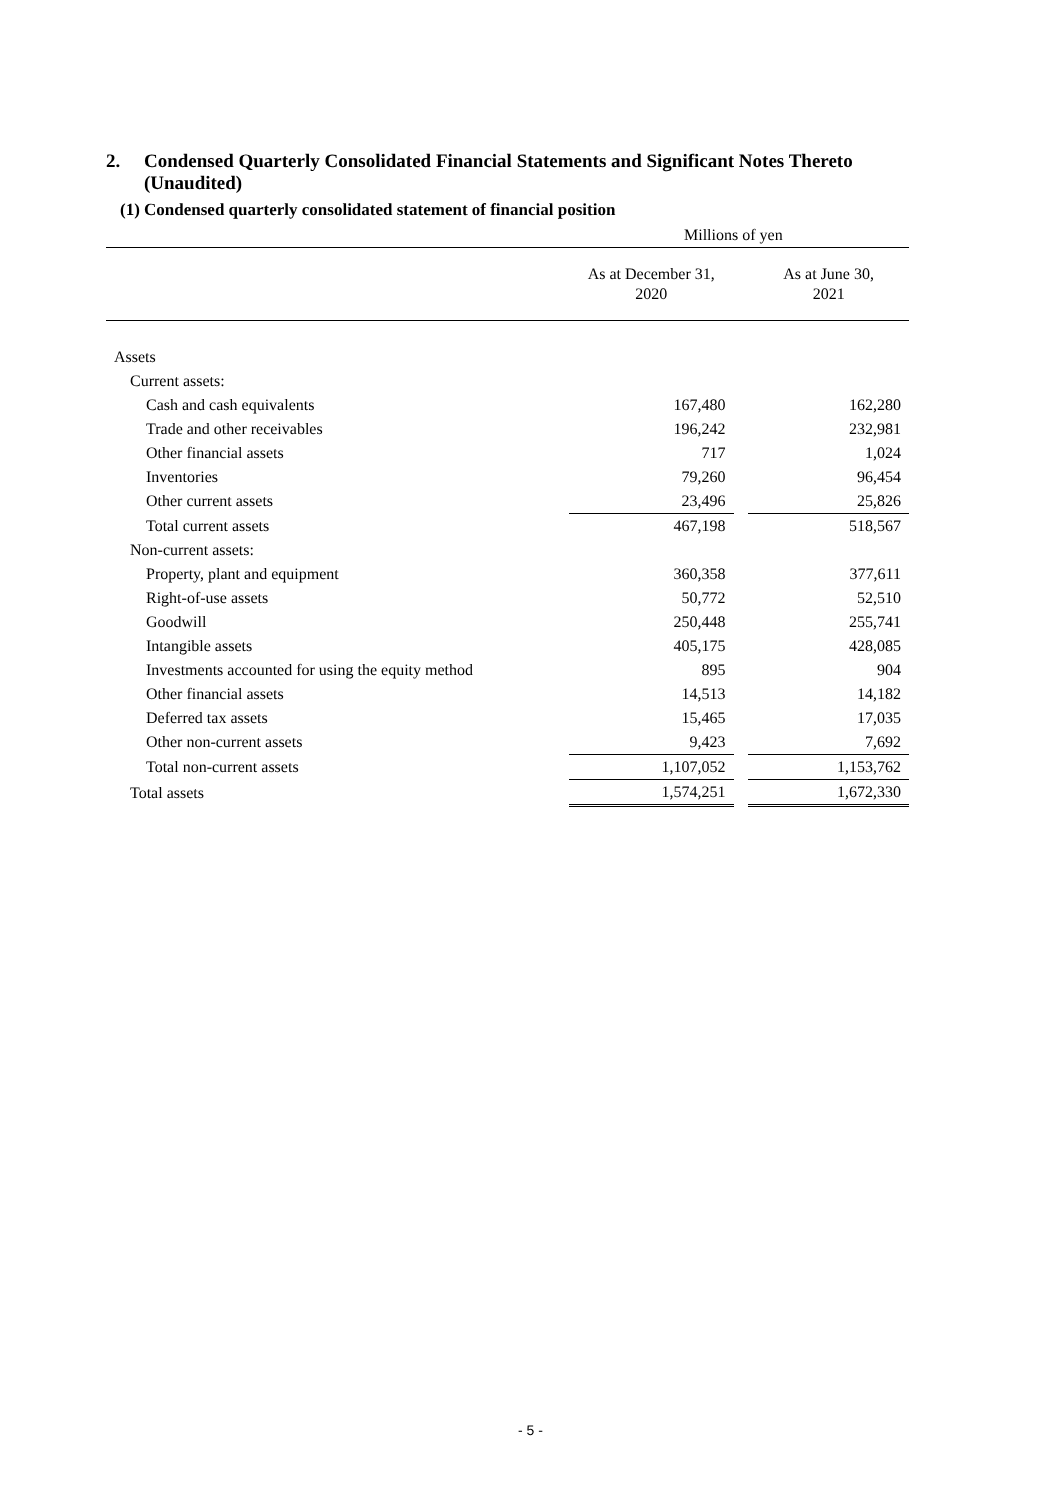2. Condensed Quarterly Consolidated Financial Statements and Significant Notes Thereto
(Unaudited)
(1) Condensed quarterly consolidated statement of financial position
Millions of yen
| | As at December 31, 2020 | | As at June 30, 2021 |
| --- | --- | --- | --- |
| Assets | | | |
| Current assets: | | | |
| Cash and cash equivalents | 167,480 | | 162,280 |
| Trade and other receivables | 196,242 | | 232,981 |
| Other financial assets | 717 | | 1,024 |
| Inventories | 79,260 | | 96,454 |
| Other current assets | 23,496 | | 25,826 |
| Total current assets | 467,198 | | 518,567 |
| Non-current assets: | | | |
| Property, plant and equipment | 360,358 | | 377,611 |
| Right-of-use assets | 50,772 | | 52,510 |
| Goodwill | 250,448 | | 255,741 |
| Intangible assets | 405,175 | | 428,085 |
| Investments accounted for using the equity method | 895 | | 904 |
| Other financial assets | 14,513 | | 14,182 |
| Deferred tax assets | 15,465 | | 17,035 |
| Other non-current assets | 9,423 | | 7,692 |
| Total non-current assets | 1,107,052 | | 1,153,762 |
| Total assets | 1,574,251 | | 1,672,330 |
- 5 -